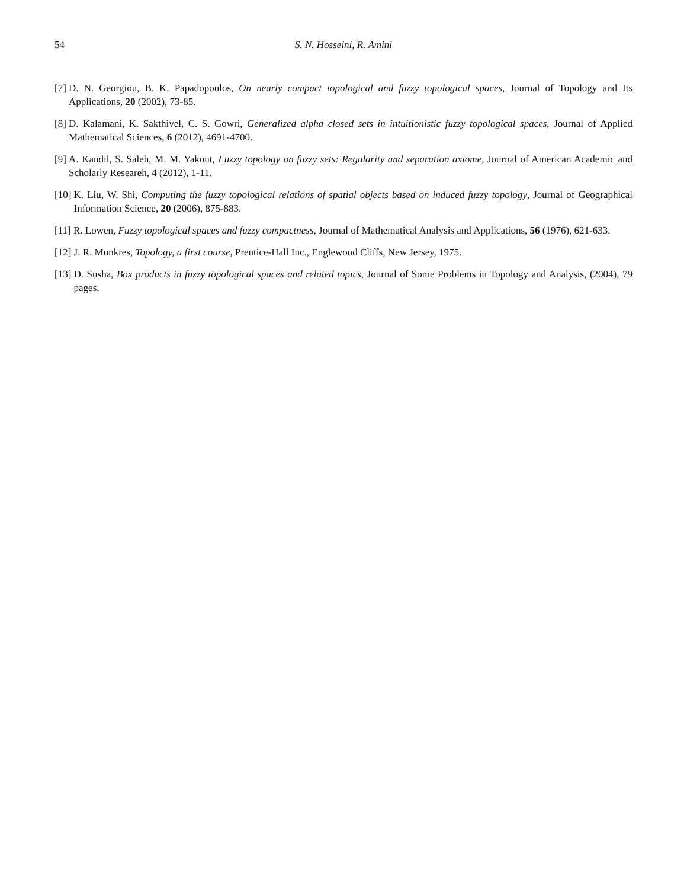54 S. N. Hosseini, R. Amini
[7] D. N. Georgiou, B. K. Papadopoulos, On nearly compact topological and fuzzy topological spaces, Journal of Topology and Its Applications, 20 (2002), 73-85.
[8] D. Kalamani, K. Sakthivel, C. S. Gowri, Generalized alpha closed sets in intuitionistic fuzzy topological spaces, Journal of Applied Mathematical Sciences, 6 (2012), 4691-4700.
[9] A. Kandil, S. Saleh, M. M. Yakout, Fuzzy topology on fuzzy sets: Regularity and separation axiome, Journal of American Academic and Scholarly Researeh, 4 (2012), 1-11.
[10] K. Liu, W. Shi, Computing the fuzzy topological relations of spatial objects based on induced fuzzy topology, Journal of Geographical Information Science, 20 (2006), 875-883.
[11] R. Lowen, Fuzzy topological spaces and fuzzy compactness, Journal of Mathematical Analysis and Applications, 56 (1976), 621-633.
[12] J. R. Munkres, Topology, a first course, Prentice-Hall Inc., Englewood Cliffs, New Jersey, 1975.
[13] D. Susha, Box products in fuzzy topological spaces and related topics, Journal of Some Problems in Topology and Analysis, (2004), 79 pages.